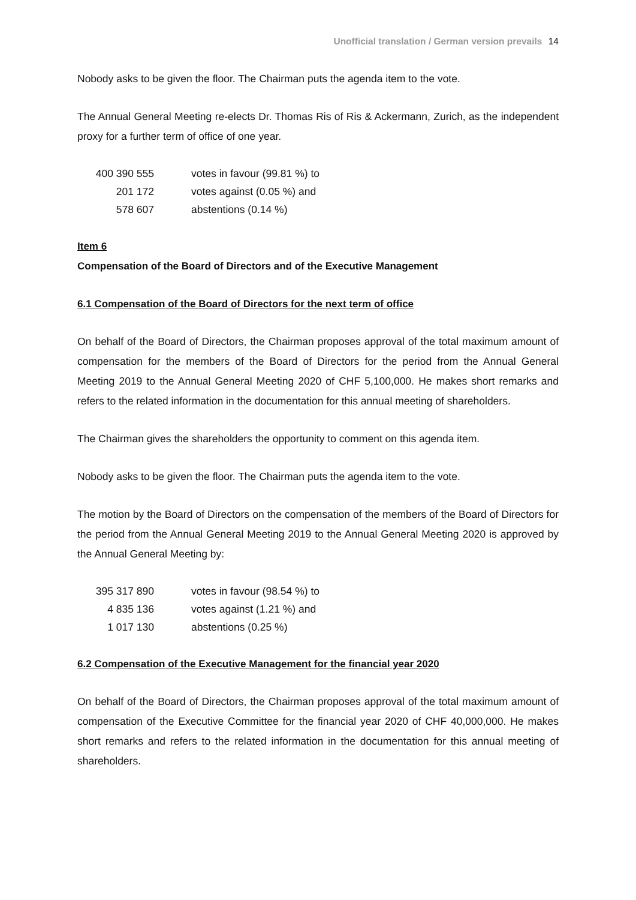Unofficial translation / German version prevails 14
Nobody asks to be given the floor. The Chairman puts the agenda item to the vote.
The Annual General Meeting re-elects Dr. Thomas Ris of Ris & Ackermann, Zurich, as the independent proxy for a further term of office of one year.
| 400 390 555 | votes in favour (99.81 %) to |
| 201 172 | votes against (0.05 %) and |
| 578 607 | abstentions (0.14 %) |
Item 6
Compensation of the Board of Directors and of the Executive Management
6.1 Compensation of the Board of Directors for the next term of office
On behalf of the Board of Directors, the Chairman proposes approval of the total maximum amount of compensation for the members of the Board of Directors for the period from the Annual General Meeting 2019 to the Annual General Meeting 2020 of CHF 5,100,000. He makes short remarks and refers to the related information in the documentation for this annual meeting of shareholders.
The Chairman gives the shareholders the opportunity to comment on this agenda item.
Nobody asks to be given the floor. The Chairman puts the agenda item to the vote.
The motion by the Board of Directors on the compensation of the members of the Board of Directors for the period from the Annual General Meeting 2019 to the Annual General Meeting 2020 is approved by the Annual General Meeting by:
| 395 317 890 | votes in favour (98.54 %) to |
| 4 835 136 | votes against (1.21 %) and |
| 1 017 130 | abstentions (0.25 %) |
6.2 Compensation of the Executive Management for the financial year 2020
On behalf of the Board of Directors, the Chairman proposes approval of the total maximum amount of compensation of the Executive Committee for the financial year 2020 of CHF 40,000,000. He makes short remarks and refers to the related information in the documentation for this annual meeting of shareholders.